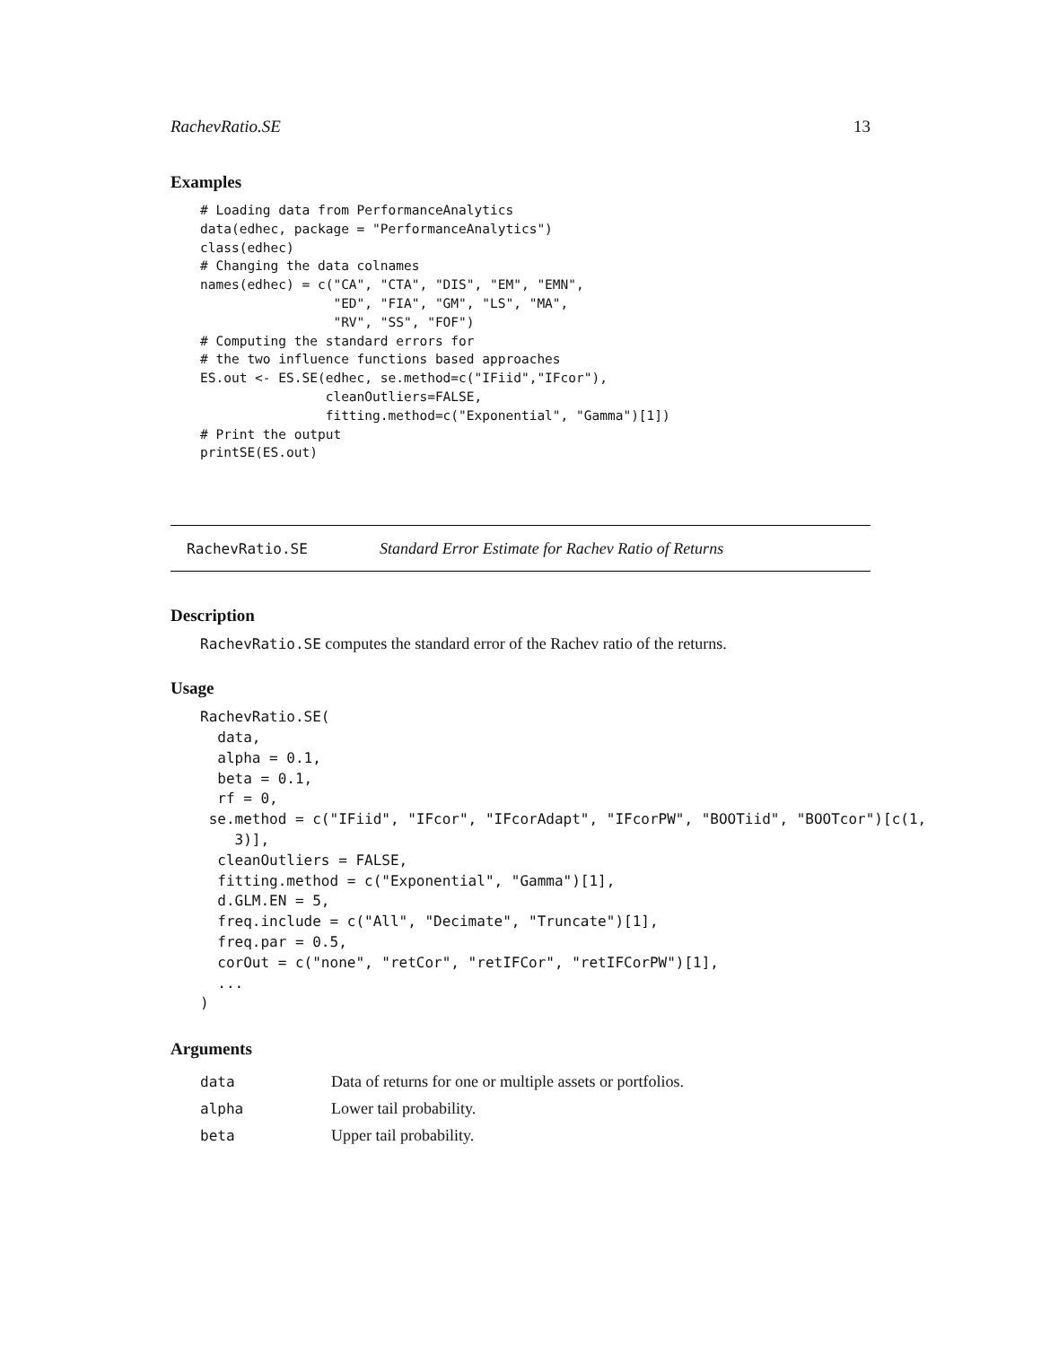RachevRatio.SE 13
Examples
# Loading data from PerformanceAnalytics
data(edhec, package = "PerformanceAnalytics")
class(edhec)
# Changing the data colnames
names(edhec) = c("CA", "CTA", "DIS", "EM", "EMN",
                 "ED", "FIA", "GM", "LS", "MA",
                 "RV", "SS", "FOF")
# Computing the standard errors for
# the two influence functions based approaches
ES.out <- ES.SE(edhec, se.method=c("IFiid","IFcor"),
                cleanOutliers=FALSE,
                fitting.method=c("Exponential", "Gamma")[1])
# Print the output
printSE(ES.out)
RachevRatio.SE Standard Error Estimate for Rachev Ratio of Returns
Description
RachevRatio.SE computes the standard error of the Rachev ratio of the returns.
Usage
RachevRatio.SE(
  data,
  alpha = 0.1,
  beta = 0.1,
  rf = 0,
 se.method = c("IFiid", "IFcor", "IFcorAdapt", "IFcorPW", "BOOTiid", "BOOTcor")[c(1,
    3)],
  cleanOutliers = FALSE,
  fitting.method = c("Exponential", "Gamma")[1],
  d.GLM.EN = 5,
  freq.include = c("All", "Decimate", "Truncate")[1],
  freq.par = 0.5,
  corOut = c("none", "retCor", "retIFCor", "retIFCorPW")[1],
  ...
)
Arguments
| data | Data of returns for one or multiple assets or portfolios. |
| alpha | Lower tail probability. |
| beta | Upper tail probability. |